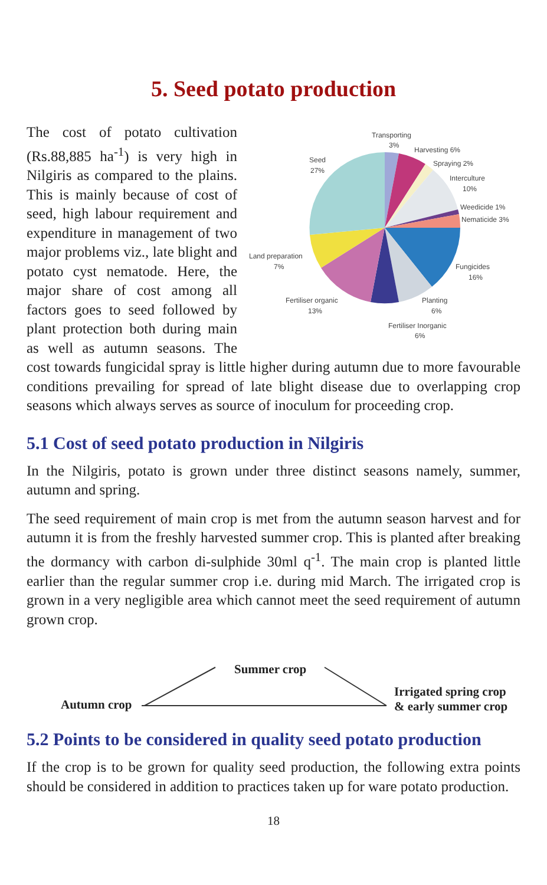5. Seed potato production
Transporting
3%
Harvesting 6%
Spraying 2%
Interculture
10%
Weedicide 1%
Nematicide 3%
Fungicides
16%
Planting
6%
Fertiliser Inorganic
6%
Fertiliser organic
13%
Land preparation
7%
Seed
27%
The cost of potato cultivation (Rs.88,885 ha<sup>-1</sup>) is very high in Nilgiris as compared to the plains. This is mainly because of cost of seed, high labour requirement and expenditure in management of two major problems viz., late blight and potato cyst nematode. Here, the major share of cost among all factors goes to seed followed by plant protection both during main as well as autumn seasons. The cost towards fungicidal spray is little higher during autumn due to more favourable conditions prevailing for spread of late blight disease due to overlapping crop seasons which always serves as source of inoculum for proceeding crop.
5.1 Cost of seed potato production in Nilgiris
In the Nilgiris, potato is grown under three distinct seasons namely, summer, autumn and spring.
The seed requirement of main crop is met from the autumn season harvest and for autumn it is from the freshly harvested summer crop. This is planted after breaking the dormancy with carbon di-sulphide 30ml q<sup>-1</sup>. The main crop is planted little earlier than the regular summer crop i.e. during mid March. The irrigated crop is grown in a very negligible area which cannot meet the seed requirement of autumn grown crop.
Summer crop
Autumn crop
Irrigated spring crop
& early summer crop
5.2 Points to be considered in quality seed potato production
If the crop is to be grown for quality seed production, the following extra points should be considered in addition to practices taken up for ware potato production.
18